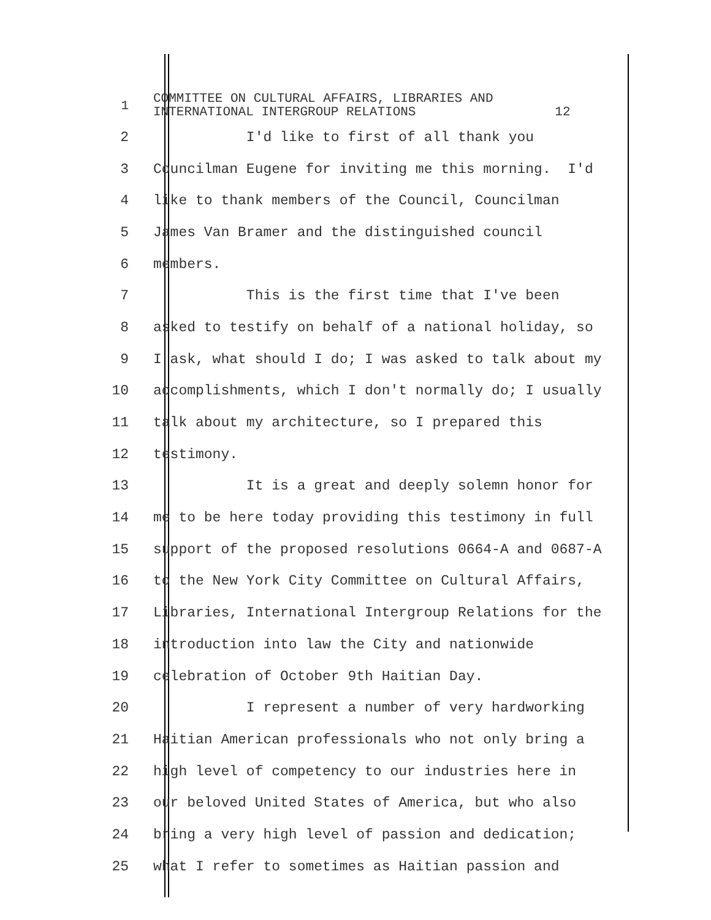1
COMMITTEE ON CULTURAL AFFAIRS, LIBRARIES AND INTERNATIONAL INTERGROUP RELATIONS 12
2
I'd like to first of all thank you
3
Councilman Eugene for inviting me this morning. I'd
4
like to thank members of the Council, Councilman
5
James Van Bramer and the distinguished council
6
members.
7
This is the first time that I've been
8
asked to testify on behalf of a national holiday, so
9
I ask, what should I do; I was asked to talk about my
10
accomplishments, which I don't normally do; I usually
11
talk about my architecture, so I prepared this
12
testimony.
13
It is a great and deeply solemn honor for
14
me to be here today providing this testimony in full
15
support of the proposed resolutions 0664-A and 0687-A
16
to the New York City Committee on Cultural Affairs,
17
Libraries, International Intergroup Relations for the
18
introduction into law the City and nationwide
19
celebration of October 9th Haitian Day.
20
I represent a number of very hardworking
21
Haitian American professionals who not only bring a
22
high level of competency to our industries here in
23
our beloved United States of America, but who also
24
bring a very high level of passion and dedication;
25
what I refer to sometimes as Haitian passion and